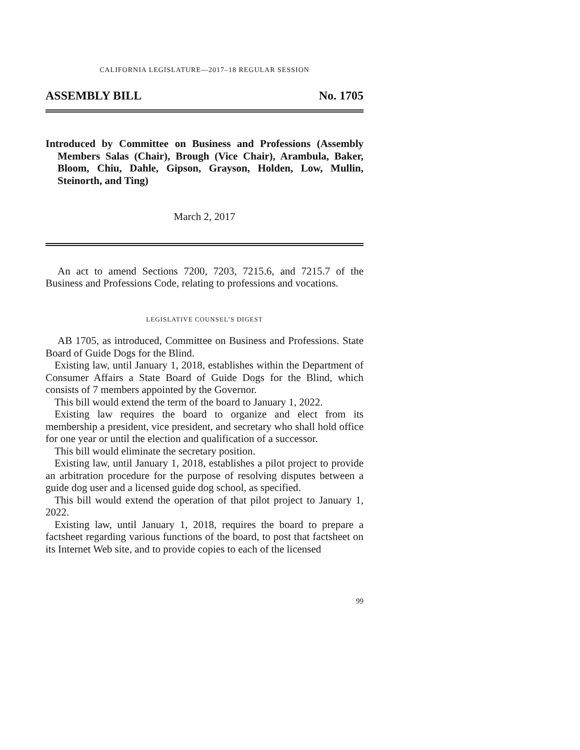CALIFORNIA LEGISLATURE—2017–18 REGULAR SESSION
ASSEMBLY BILL No. 1705
Introduced by Committee on Business and Professions (Assembly Members Salas (Chair), Brough (Vice Chair), Arambula, Baker, Bloom, Chiu, Dahle, Gipson, Grayson, Holden, Low, Mullin, Steinorth, and Ting)
March 2, 2017
An act to amend Sections 7200, 7203, 7215.6, and 7215.7 of the Business and Professions Code, relating to professions and vocations.
LEGISLATIVE COUNSEL’S DIGEST
AB 1705, as introduced, Committee on Business and Professions. State Board of Guide Dogs for the Blind.
Existing law, until January 1, 2018, establishes within the Department of Consumer Affairs a State Board of Guide Dogs for the Blind, which consists of 7 members appointed by the Governor.
This bill would extend the term of the board to January 1, 2022.
Existing law requires the board to organize and elect from its membership a president, vice president, and secretary who shall hold office for one year or until the election and qualification of a successor.
This bill would eliminate the secretary position.
Existing law, until January 1, 2018, establishes a pilot project to provide an arbitration procedure for the purpose of resolving disputes between a guide dog user and a licensed guide dog school, as specified.
This bill would extend the operation of that pilot project to January 1, 2022.
Existing law, until January 1, 2018, requires the board to prepare a factsheet regarding various functions of the board, to post that factsheet on its Internet Web site, and to provide copies to each of the licensed
99